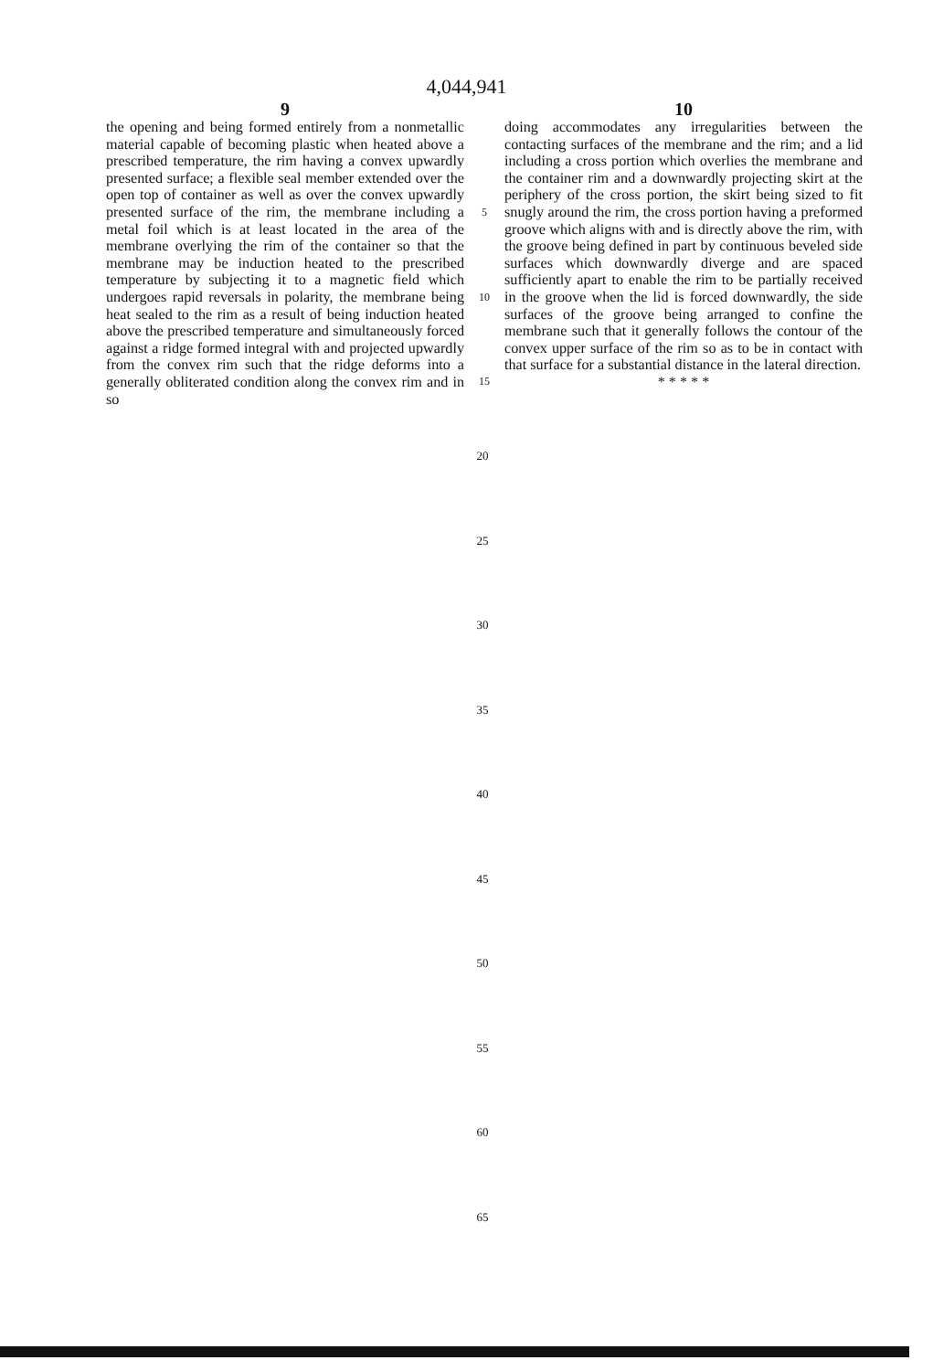4,044,941
9
the opening and being formed entirely from a nonmetallic material capable of becoming plastic when heated above a prescribed temperature, the rim having a convex upwardly presented surface; a flexible seal member extended over the open top of container as well as over the convex upwardly presented surface of the rim, the membrane including a metal foil which is at least located in the area of the membrane overlying the rim of the container so that the membrane may be induction heated to the prescribed temperature by subjecting it to a magnetic field which undergoes rapid reversals in polarity, the membrane being heat sealed to the rim as a result of being induction heated above the prescribed temperature and simultaneously forced against a ridge formed integral with and projected upwardly from the convex rim such that the ridge deforms into a generally obliterated condition along the convex rim and in so
5
10
15
10
doing accommodates any irregularities between the contacting surfaces of the membrane and the rim; and a lid including a cross portion which overlies the membrane and the container rim and a downwardly projecting skirt at the periphery of the cross portion, the skirt being sized to fit snugly around the rim, the cross portion having a preformed groove which aligns with and is directly above the rim, with the groove being defined in part by continuous beveled side surfaces which downwardly diverge and are spaced sufficiently apart to enable the rim to be partially received in the groove when the lid is forced downwardly, the side surfaces of the groove being arranged to confine the membrane such that it generally follows the contour of the convex upper surface of the rim so as to be in contact with that surface for a substantial distance in the lateral direction.
* * * * *
20
25
30
35
40
45
50
55
60
65